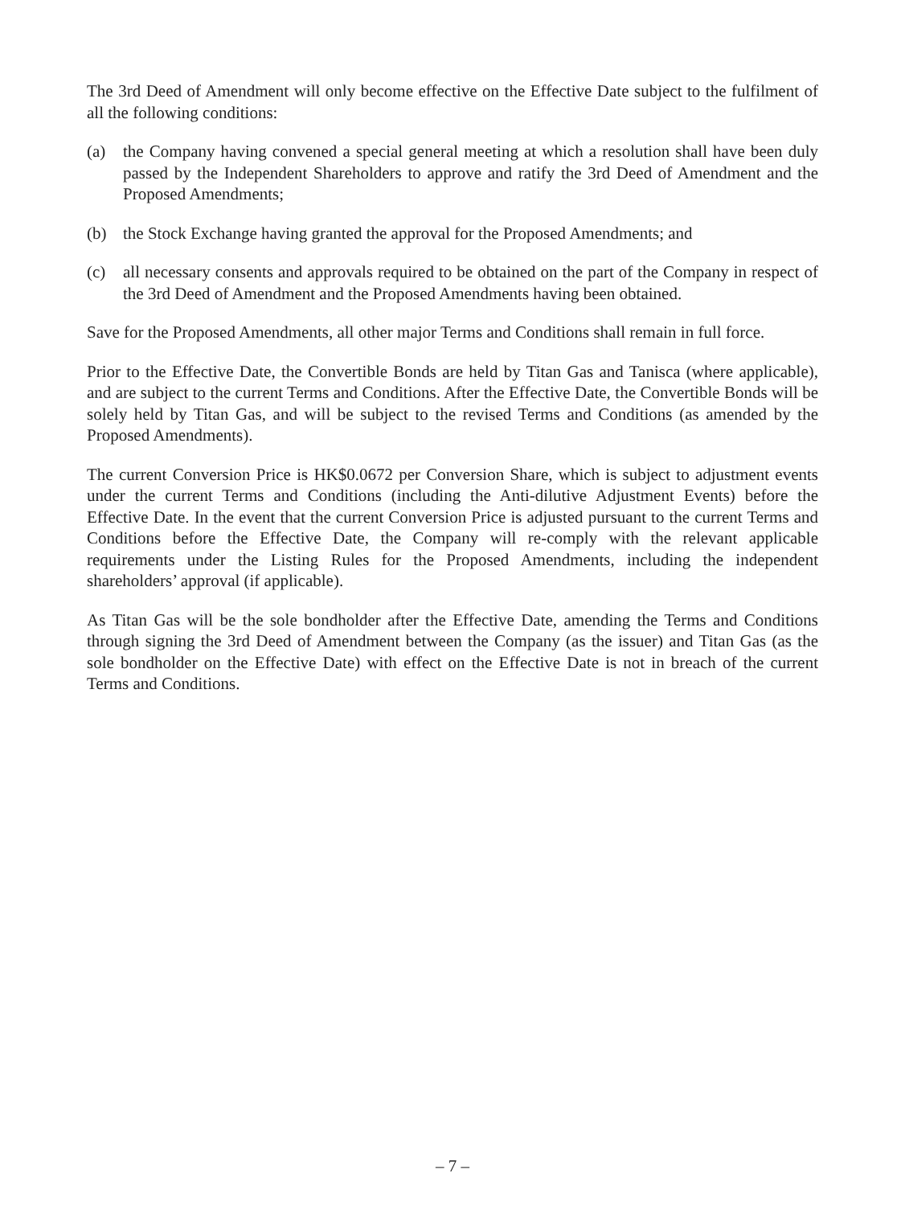The 3rd Deed of Amendment will only become effective on the Effective Date subject to the fulfilment of all the following conditions:
(a) the Company having convened a special general meeting at which a resolution shall have been duly passed by the Independent Shareholders to approve and ratify the 3rd Deed of Amendment and the Proposed Amendments;
(b) the Stock Exchange having granted the approval for the Proposed Amendments; and
(c) all necessary consents and approvals required to be obtained on the part of the Company in respect of the 3rd Deed of Amendment and the Proposed Amendments having been obtained.
Save for the Proposed Amendments, all other major Terms and Conditions shall remain in full force.
Prior to the Effective Date, the Convertible Bonds are held by Titan Gas and Tanisca (where applicable), and are subject to the current Terms and Conditions. After the Effective Date, the Convertible Bonds will be solely held by Titan Gas, and will be subject to the revised Terms and Conditions (as amended by the Proposed Amendments).
The current Conversion Price is HK$0.0672 per Conversion Share, which is subject to adjustment events under the current Terms and Conditions (including the Anti-dilutive Adjustment Events) before the Effective Date. In the event that the current Conversion Price is adjusted pursuant to the current Terms and Conditions before the Effective Date, the Company will re-comply with the relevant applicable requirements under the Listing Rules for the Proposed Amendments, including the independent shareholders’ approval (if applicable).
As Titan Gas will be the sole bondholder after the Effective Date, amending the Terms and Conditions through signing the 3rd Deed of Amendment between the Company (as the issuer) and Titan Gas (as the sole bondholder on the Effective Date) with effect on the Effective Date is not in breach of the current Terms and Conditions.
– 7 –